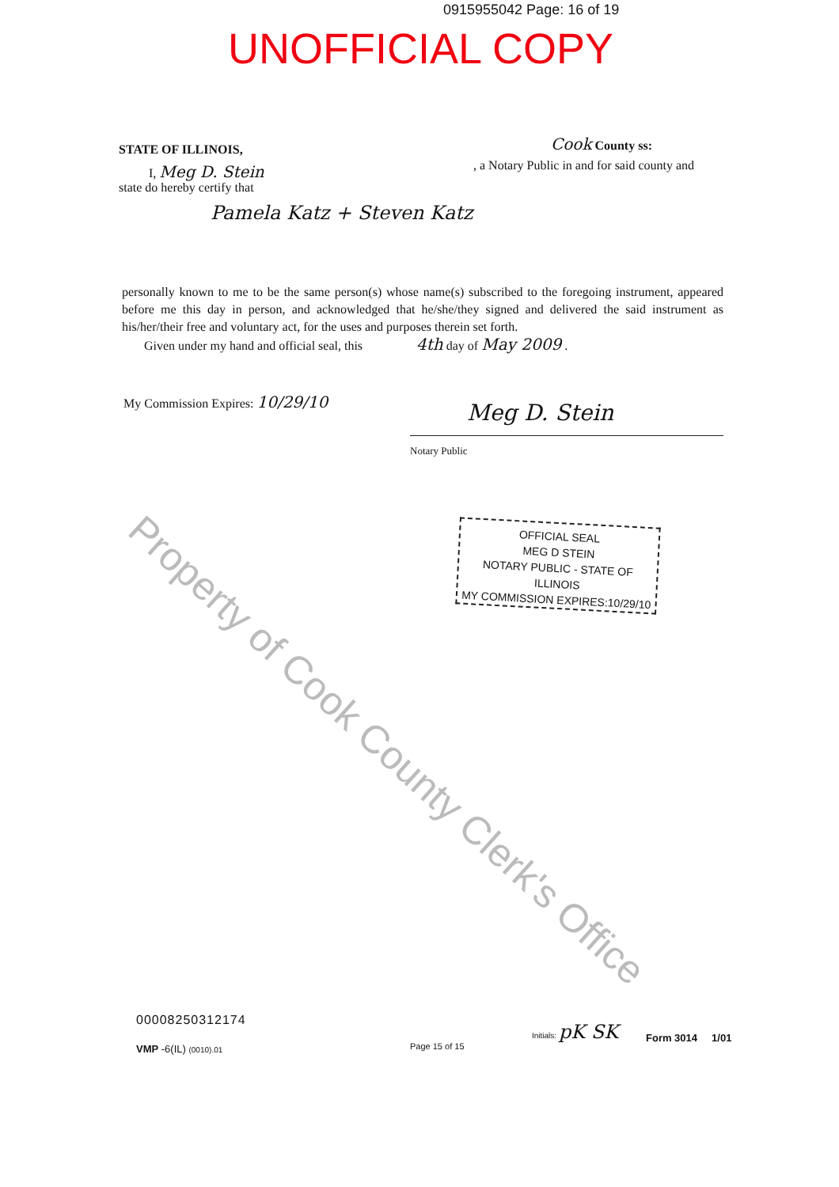0915955042 Page: 16 of 19
UNOFFICIAL COPY
Cook County ss:
STATE OF ILLINOIS,
I, Meg D. Stein
, a Notary Public in and for said county and
state do hereby certify that
Pamela Katz + Steven Katz
personally known to me to be the same person(s) whose name(s) subscribed to the foregoing instrument, appeared before me this day in person, and acknowledged that he/she/they signed and delivered the said instrument as his/her/their free and voluntary act, for the uses and purposes therein set forth.
Given under my hand and official seal, this 4th day of May 2009 .
My Commission Expires: 10/29/10
Meg D. Stein
Notary Public
OFFICIAL SEAL
MEG D STEIN
NOTARY PUBLIC - STATE OF ILLINOIS
MY COMMISSION EXPIRES:10/29/10
Property of Cook County Clerk's Office
00008250312174
VMP -6(IL) (0010).01 Page 15 of 15
Initials: pK SK
Form 3014 1/01